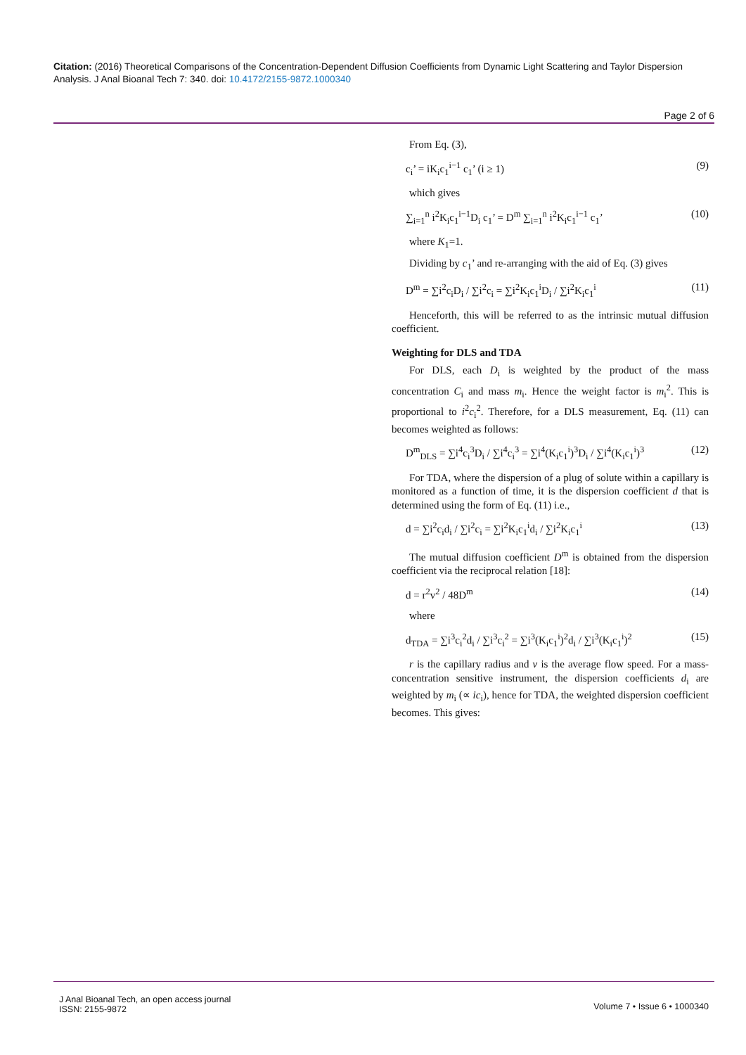Citation: (2016) Theoretical Comparisons of the Concentration-Dependent Diffusion Coefficients from Dynamic Light Scattering and Taylor Dispersion Analysis. J Anal Bioanal Tech 7: 340. doi: 10.4172/2155-9872.1000340
Page 2 of 6
From Eq. (3),
c<sub>i</sub>’ = iK<sub>i</sub>c<sub>1</sub><sup>i−1</sup> c<sub>1</sub>’ (i ≥ 1) (9)
which gives
∑<sub>i=1</sub><sup>n</sup> i<sup>2</sup>K<sub>i</sub>c<sub>1</sub><sup>i−1</sup>D<sub>i</sub> c<sub>1</sub>’ = D<sup>m</sup> ∑<sub>i=1</sub><sup>n</sup> i<sup>2</sup>K<sub>i</sub>c<sub>1</sub><sup>i−1</sup> c<sub>1</sub>’ (10)
where K<sub>1</sub>=1.
Dividing by c<sub>1</sub>’ and re-arranging with the aid of Eq. (3) gives
D<sup>m</sup> = ∑i<sup>2</sup>c<sub>i</sub>D<sub>i</sub> / ∑i<sup>2</sup>c<sub>i</sub> = ∑i<sup>2</sup>K<sub>i</sub>c<sub>1</sub><sup>i</sup>D<sub>i</sub> / ∑i<sup>2</sup>K<sub>i</sub>c<sub>1</sub><sup>i</sup> (11)
Henceforth, this will be referred to as the intrinsic mutual diffusion coefficient.
Weighting for DLS and TDA
For DLS, each D<sub>i</sub> is weighted by the product of the mass concentration C<sub>i</sub> and mass m<sub>i</sub>. Hence the weight factor is m<sub>i</sub><sup>2</sup>. This is proportional to i<sup>2</sup>c<sub>i</sub><sup>2</sup>. Therefore, for a DLS measurement, Eq. (11) can becomes weighted as follows:
D<sup>m</sup><sub>DLS</sub> = ∑i<sup>4</sup>c<sub>i</sub><sup>3</sup>D<sub>i</sub> / ∑i<sup>4</sup>c<sub>i</sub><sup>3</sup> = ∑i<sup>4</sup>(K<sub>i</sub>c<sub>1</sub><sup>i</sup>)<sup>3</sup>D<sub>i</sub> / ∑i<sup>4</sup>(K<sub>i</sub>c<sub>1</sub><sup>i</sup>)<sup>3</sup> (12)
For TDA, where the dispersion of a plug of solute within a capillary is monitored as a function of time, it is the dispersion coefficient d that is determined using the form of Eq. (11) i.e.,
d = ∑i<sup>2</sup>c<sub>i</sub>d<sub>i</sub> / ∑i<sup>2</sup>c<sub>i</sub> = ∑i<sup>2</sup>K<sub>i</sub>c<sub>1</sub><sup>i</sup>d<sub>i</sub> / ∑i<sup>2</sup>K<sub>i</sub>c<sub>1</sub><sup>i</sup> (13)
The mutual diffusion coefficient D<sup>m</sup> is obtained from the dispersion coefficient via the reciprocal relation [18]:
d = r<sup>2</sup>v<sup>2</sup> / 48D<sup>m</sup> (14)
where
d<sub>TDA</sub> = ∑i<sup>3</sup>c<sub>i</sub><sup>2</sup>d<sub>i</sub> / ∑i<sup>3</sup>c<sub>i</sub><sup>2</sup> = ∑i<sup>3</sup>(K<sub>i</sub>c<sub>1</sub><sup>i</sup>)<sup>2</sup>d<sub>i</sub> / ∑i<sup>3</sup>(K<sub>i</sub>c<sub>1</sub><sup>i</sup>)<sup>2</sup> (15)
r is the capillary radius and v is the average flow speed. For a mass-concentration sensitive instrument, the dispersion coefficients d<sub>i</sub> are weighted by m<sub>i</sub> (∝ ic<sub>i</sub>), hence for TDA, the weighted dispersion coefficient becomes. This gives:
J Anal Bioanal Tech, an open access journal
ISSN: 2155-9872 Volume 7 • Issue 6 • 1000340